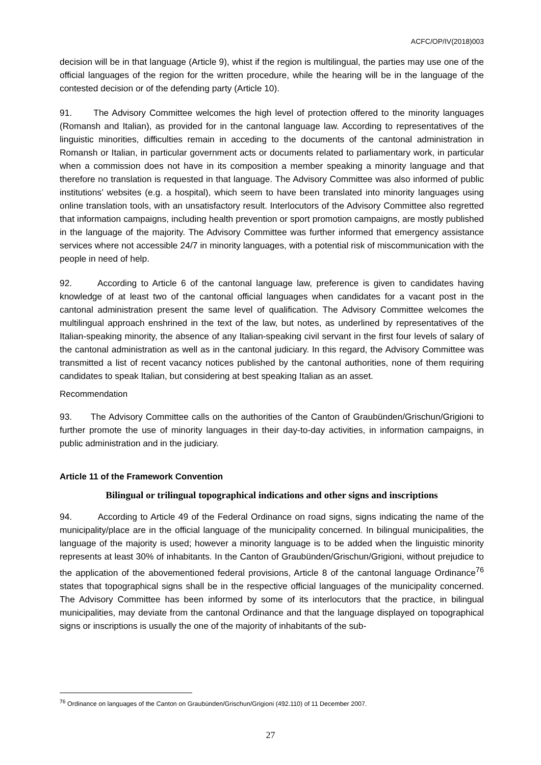ACFC/OP/IV(2018)003
decision will be in that language (Article 9), whist if the region is multilingual, the parties may use one of the official languages of the region for the written procedure, while the hearing will be in the language of the contested decision or of the defending party (Article 10).
91. The Advisory Committee welcomes the high level of protection offered to the minority languages (Romansh and Italian), as provided for in the cantonal language law. According to representatives of the linguistic minorities, difficulties remain in acceding to the documents of the cantonal administration in Romansh or Italian, in particular government acts or documents related to parliamentary work, in particular when a commission does not have in its composition a member speaking a minority language and that therefore no translation is requested in that language. The Advisory Committee was also informed of public institutions’ websites (e.g. a hospital), which seem to have been translated into minority languages using online translation tools, with an unsatisfactory result. Interlocutors of the Advisory Committee also regretted that information campaigns, including health prevention or sport promotion campaigns, are mostly published in the language of the majority. The Advisory Committee was further informed that emergency assistance services where not accessible 24/7 in minority languages, with a potential risk of miscommunication with the people in need of help.
92. According to Article 6 of the cantonal language law, preference is given to candidates having knowledge of at least two of the cantonal official languages when candidates for a vacant post in the cantonal administration present the same level of qualification. The Advisory Committee welcomes the multilingual approach enshrined in the text of the law, but notes, as underlined by representatives of the Italian-speaking minority, the absence of any Italian-speaking civil servant in the first four levels of salary of the cantonal administration as well as in the cantonal judiciary. In this regard, the Advisory Committee was transmitted a list of recent vacancy notices published by the cantonal authorities, none of them requiring candidates to speak Italian, but considering at best speaking Italian as an asset.
Recommendation
93. The Advisory Committee calls on the authorities of the Canton of Graubünden/Grischun/Grigioni to further promote the use of minority languages in their day-to-day activities, in information campaigns, in public administration and in the judiciary.
Article 11 of the Framework Convention
Bilingual or trilingual topographical indications and other signs and inscriptions
94. According to Article 49 of the Federal Ordinance on road signs, signs indicating the name of the municipality/place are in the official language of the municipality concerned. In bilingual municipalities, the language of the majority is used; however a minority language is to be added when the linguistic minority represents at least 30% of inhabitants. In the Canton of Graubünden/Grischun/Grigioni, without prejudice to the application of the abovementioned federal provisions, Article 8 of the cantonal language Ordinance<sup>76</sup> states that topographical signs shall be in the respective official languages of the municipality concerned. The Advisory Committee has been informed by some of its interlocutors that the practice, in bilingual municipalities, may deviate from the cantonal Ordinance and that the language displayed on topographical signs or inscriptions is usually the one of the majority of inhabitants of the sub-
<sup>76</sup> Ordinance on languages of the Canton on Graubünden/Grischun/Grigioni (492.110) of 11 December 2007.
27